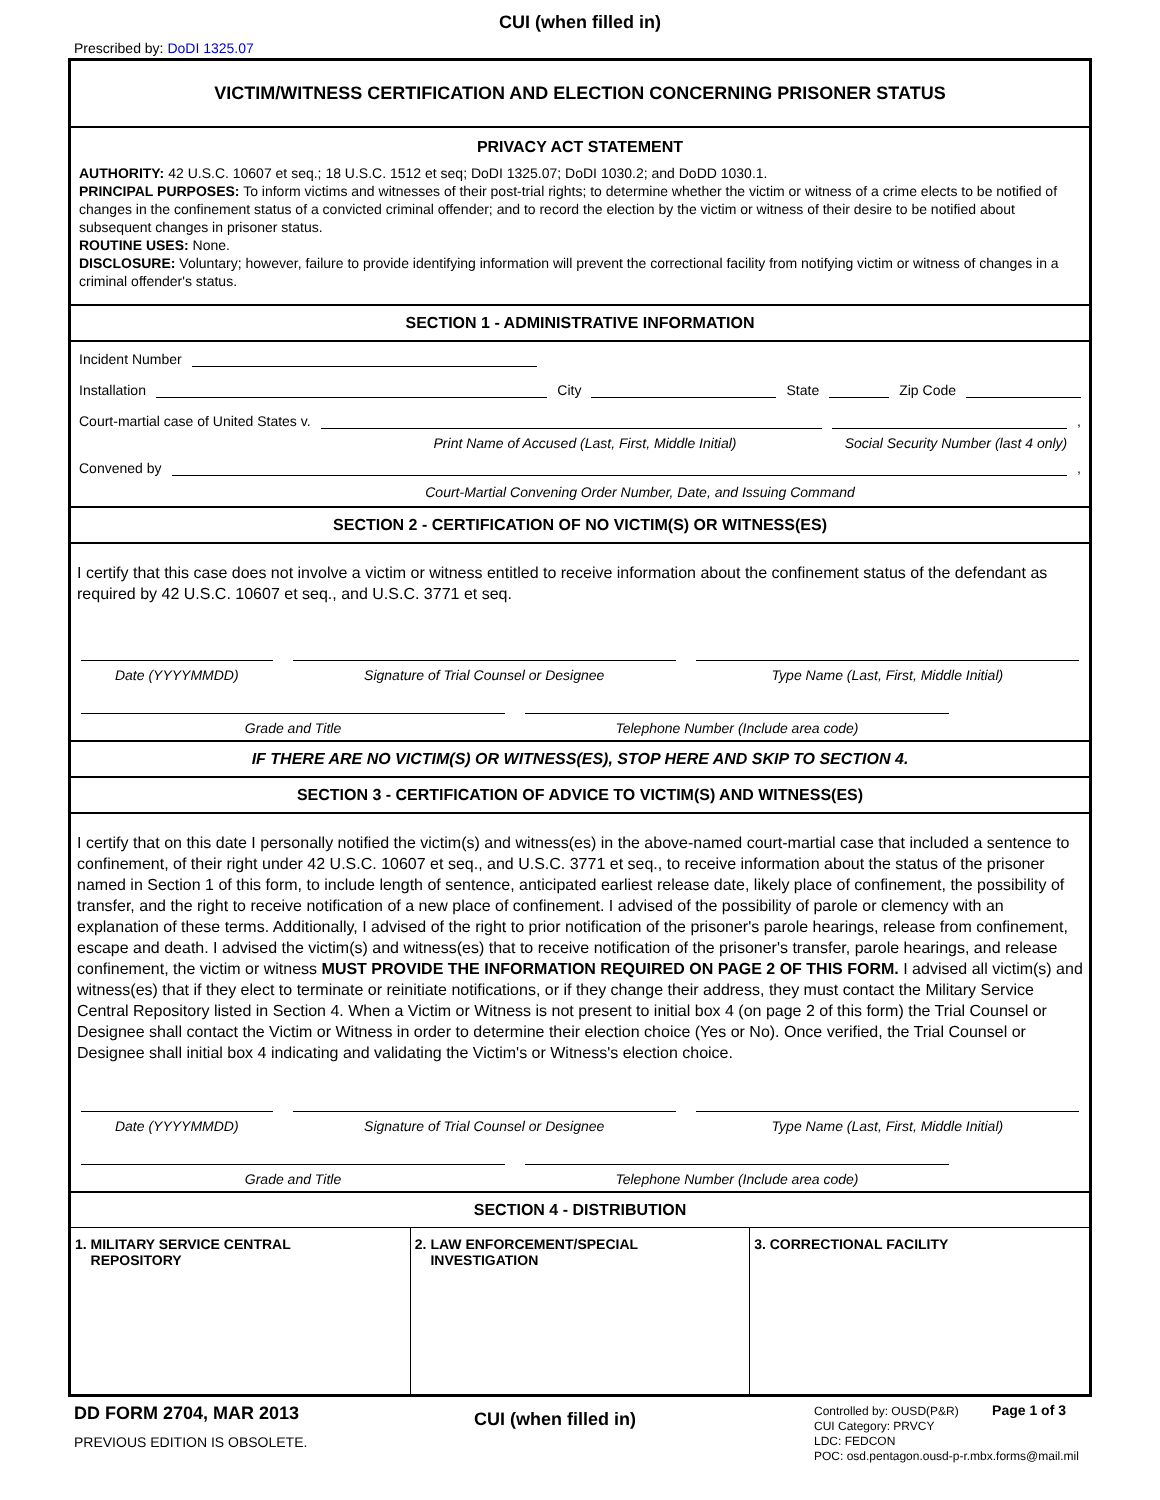CUI (when filled in)
Prescribed by: DoDI 1325.07
VICTIM/WITNESS CERTIFICATION AND ELECTION CONCERNING PRISONER STATUS
PRIVACY ACT STATEMENT
AUTHORITY: 42 U.S.C. 10607 et seq.; 18 U.S.C. 1512 et seq; DoDI 1325.07; DoDI 1030.2; and DoDD 1030.1.
PRINCIPAL PURPOSES: To inform victims and witnesses of their post-trial rights; to determine whether the victim or witness of a crime elects to be notified of changes in the confinement status of a convicted criminal offender; and to record the election by the victim or witness of their desire to be notified about subsequent changes in prisoner status.
ROUTINE USES: None.
DISCLOSURE: Voluntary; however, failure to provide identifying information will prevent the correctional facility from notifying victim or witness of changes in a criminal offender's status.
SECTION 1 - ADMINISTRATIVE INFORMATION
Incident Number
Installation
City
State
Zip Code
Court-martial case of United States v.
,
Print Name of Accused (Last, First, Middle Initial)
Social Security Number (last 4 only)
Convened by
,
Court-Martial Convening Order Number, Date, and Issuing Command
SECTION 2 - CERTIFICATION OF NO VICTIM(S) OR WITNESS(ES)
I certify that this case does not involve a victim or witness entitled to receive information about the confinement status of the defendant as required by 42 U.S.C. 10607 et seq., and U.S.C. 3771 et seq.
Date (YYYYMMDD) Signature of Trial Counsel or Designee
Type Name (Last, First, Middle Initial)
Grade and Title Telephone Number (Include area code)
IF THERE ARE NO VICTIM(S) OR WITNESS(ES), STOP HERE AND SKIP TO SECTION 4.
SECTION 3 - CERTIFICATION OF ADVICE TO VICTIM(S) AND WITNESS(ES)
I certify that on this date I personally notified the victim(s) and witness(es) in the above-named court-martial case that included a sentence to confinement, of their right under 42 U.S.C. 10607 et seq., and U.S.C. 3771 et seq., to receive information about the status of the prisoner named in Section 1 of this form, to include length of sentence, anticipated earliest release date, likely place of confinement, the possibility of transfer, and the right to receive notification of a new place of confinement. I advised of the possibility of parole or clemency with an explanation of these terms. Additionally, I advised of the right to prior notification of the prisoner's parole hearings, release from confinement, escape and death. I advised the victim(s) and witness(es) that to receive notification of the prisoner's transfer, parole hearings, and release confinement, the victim or witness MUST PROVIDE THE INFORMATION REQUIRED ON PAGE 2 OF THIS FORM. I advised all victim(s) and witness(es) that if they elect to terminate or reinitiate notifications, or if they change their address, they must contact the Military Service Central Repository listed in Section 4. When a Victim or Witness is not present to initial box 4 (on page 2 of this form) the Trial Counsel or Designee shall contact the Victim or Witness in order to determine their election choice (Yes or No). Once verified, the Trial Counsel or Designee shall initial box 4 indicating and validating the Victim's or Witness's election choice.
Date (YYYYMMDD) Signature of Trial Counsel or Designee
Type Name (Last, First, Middle Initial)
Grade and Title Telephone Number (Include area code)
SECTION 4 - DISTRIBUTION
| 1. MILITARY SERVICE CENTRAL REPOSITORY | 2. LAW ENFORCEMENT/SPECIAL INVESTIGATION | 3. CORRECTIONAL FACILITY |
DD FORM 2704, MAR 2013
PREVIOUS EDITION IS OBSOLETE.
CUI (when filled in)
Controlled by: OUSD(P&R) Page 1 of 3
CUI Category: PRVCY
LDC: FEDCON
POC: osd.pentagon.ousd-p-r.mbx.forms@mail.mil